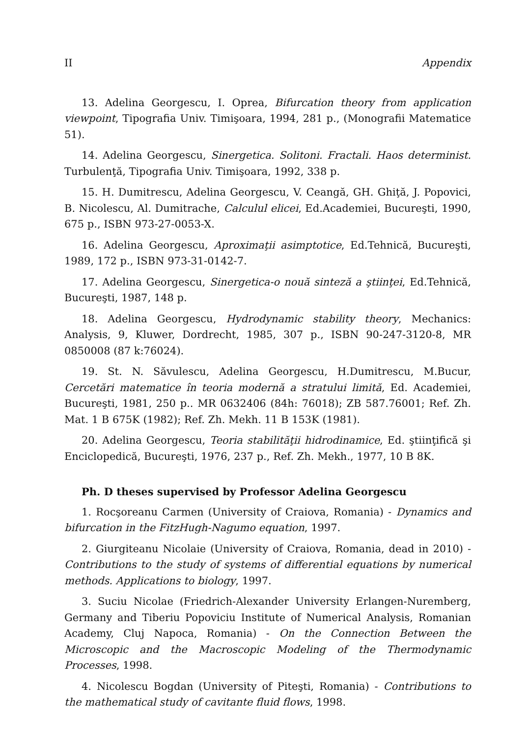II Appendix
13. Adelina Georgescu, I. Oprea, Bifurcation theory from application viewpoint, Tipografia Univ. Timişoara, 1994, 281 p., (Monografii Matematice 51).
14. Adelina Georgescu, Sinergetica. Solitoni. Fractali. Haos determinist. Turbulenţă, Tipografia Univ. Timişoara, 1992, 338 p.
15. H. Dumitrescu, Adelina Georgescu, V. Ceangă, GH. Ghiţă, J. Popovici, B. Nicolescu, Al. Dumitrache, Calculul elicei, Ed.Academiei, Bucureşti, 1990, 675 p., ISBN 973-27-0053-X.
16. Adelina Georgescu, Aproximaţii asimptotice, Ed.Tehnică, Bucureşti, 1989, 172 p., ISBN 973-31-0142-7.
17. Adelina Georgescu, Sinergetica-o nouă sinteză a ştiinţei, Ed.Tehnică, Bucureşti, 1987, 148 p.
18. Adelina Georgescu, Hydrodynamic stability theory, Mechanics: Analysis, 9, Kluwer, Dordrecht, 1985, 307 p., ISBN 90-247-3120-8, MR 0850008 (87 k:76024).
19. St. N. Săvulescu, Adelina Georgescu, H.Dumitrescu, M.Bucur, Cercetări matematice în teoria modernă a stratului limită, Ed. Academiei, Bucureşti, 1981, 250 p.. MR 0632406 (84h: 76018); ZB 587.76001; Ref. Zh. Mat. 1 B 675K (1982); Ref. Zh. Mekh. 11 B 153K (1981).
20. Adelina Georgescu, Teoria stabilităţii hidrodinamice, Ed. ştiinţifică şi Enciclopedică, Bucureşti, 1976, 237 p., Ref. Zh. Mekh., 1977, 10 B 8K.
Ph. D theses supervised by Professor Adelina Georgescu
1. Rocşoreanu Carmen (University of Craiova, Romania) - Dynamics and bifurcation in the FitzHugh-Nagumo equation, 1997.
2. Giurgiteanu Nicolaie (University of Craiova, Romania, dead in 2010) - Contributions to the study of systems of differential equations by numerical methods. Applications to biology, 1997.
3. Suciu Nicolae (Friedrich-Alexander University Erlangen-Nuremberg, Germany and Tiberiu Popoviciu Institute of Numerical Analysis, Romanian Academy, Cluj Napoca, Romania) - On the Connection Between the Microscopic and the Macroscopic Modeling of the Thermodynamic Processes, 1998.
4. Nicolescu Bogdan (University of Piteşti, Romania) - Contributions to the mathematical study of cavitante fluid flows, 1998.